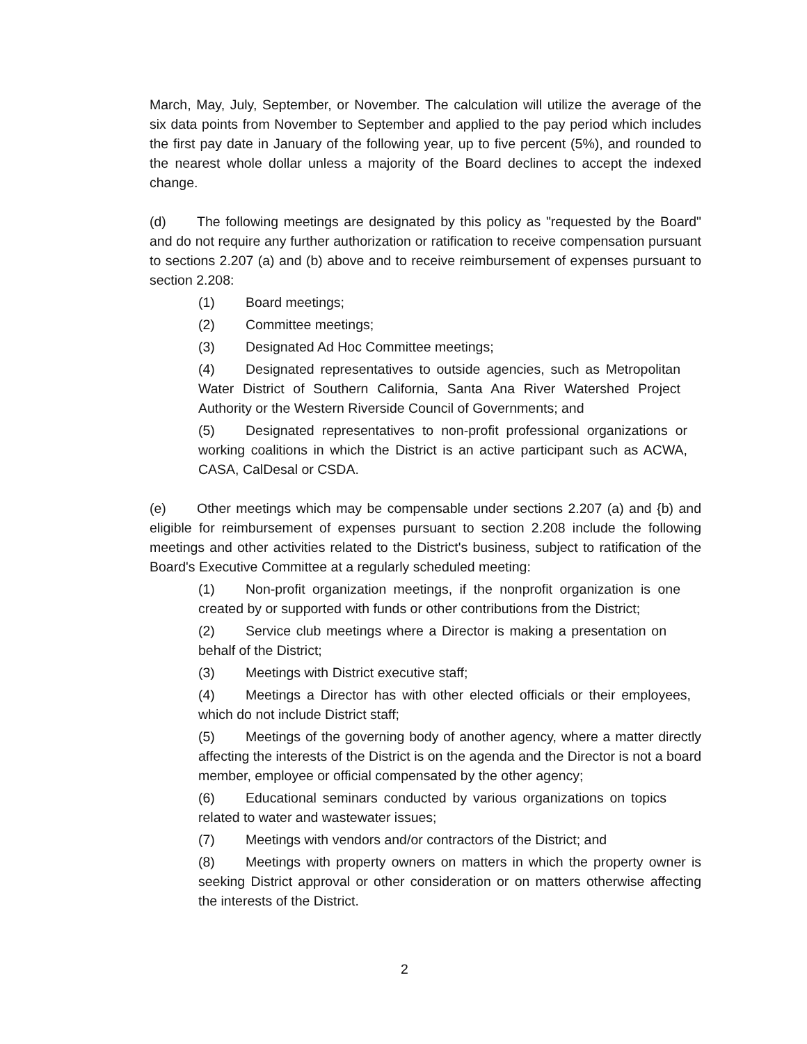March, May, July, September, or November. The calculation will utilize the average of the six data points from November to September and applied to the pay period which includes the first pay date in January of the following year, up to five percent (5%), and rounded to the nearest whole dollar unless a majority of the Board declines to accept the indexed change.
(d) The following meetings are designated by this policy as "requested by the Board" and do not require any further authorization or ratification to receive compensation pursuant to sections 2.207 (a) and (b) above and to receive reimbursement of expenses pursuant to section 2.208:
(1) Board meetings;
(2) Committee meetings;
(3) Designated Ad Hoc Committee meetings;
(4) Designated representatives to outside agencies, such as Metropolitan Water District of Southern California, Santa Ana River Watershed Project Authority or the Western Riverside Council of Governments; and
(5) Designated representatives to non-profit professional organizations or working coalitions in which the District is an active participant such as ACWA, CASA, CalDesal or CSDA.
(e) Other meetings which may be compensable under sections 2.207 (a) and {b) and eligible for reimbursement of expenses pursuant to section 2.208 include the following meetings and other activities related to the District's business, subject to ratification of the Board's Executive Committee at a regularly scheduled meeting:
(1) Non-profit organization meetings, if the nonprofit organization is one created by or supported with funds or other contributions from the District;
(2) Service club meetings where a Director is making a presentation on behalf of the District;
(3) Meetings with District executive staff;
(4) Meetings a Director has with other elected officials or their employees, which do not include District staff;
(5) Meetings of the governing body of another agency, where a matter directly affecting the interests of the District is on the agenda and the Director is not a board member, employee or official compensated by the other agency;
(6) Educational seminars conducted by various organizations on topics related to water and wastewater issues;
(7) Meetings with vendors and/or contractors of the District; and
(8) Meetings with property owners on matters in which the property owner is seeking District approval or other consideration or on matters otherwise affecting the interests of the District.
2